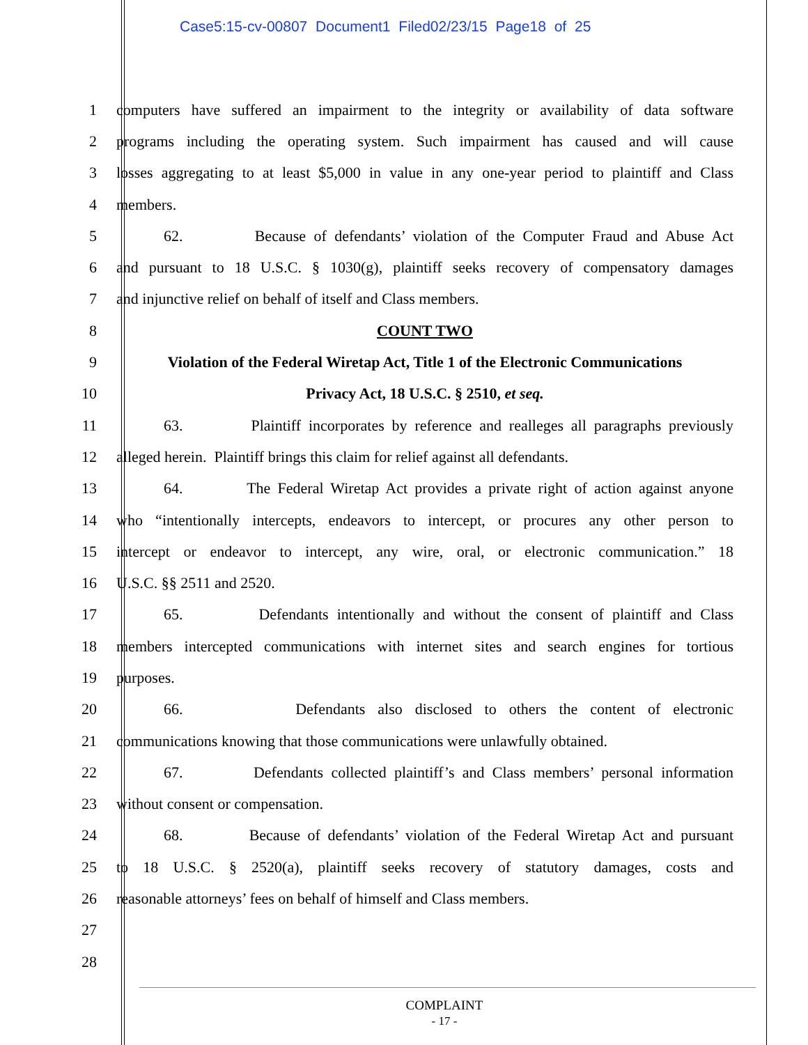Case5:15-cv-00807 Document1 Filed02/23/15 Page18 of 25
1 computers have suffered an impairment to the integrity or availability of data software
2 programs including the operating system. Such impairment has caused and will cause
3 losses aggregating to at least $5,000 in value in any one-year period to plaintiff and Class
4 members.
5 62. Because of defendants’ violation of the Computer Fraud and Abuse Act
6 and pursuant to 18 U.S.C. § 1030(g), plaintiff seeks recovery of compensatory damages
7 and injunctive relief on behalf of itself and Class members.
8 COUNT TWO
9 Violation of the Federal Wiretap Act, Title 1 of the Electronic Communications
10 Privacy Act, 18 U.S.C. § 2510, et seq.
11 63. Plaintiff incorporates by reference and realleges all paragraphs previously
12 alleged herein. Plaintiff brings this claim for relief against all defendants.
13 64. The Federal Wiretap Act provides a private right of action against anyone
14 who “intentionally intercepts, endeavors to intercept, or procures any other person to
15 intercept or endeavor to intercept, any wire, oral, or electronic communication.” 18
16 U.S.C. §§ 2511 and 2520.
17 65. Defendants intentionally and without the consent of plaintiff and Class
18 members intercepted communications with internet sites and search engines for tortious
19 purposes.
20 66. Defendants also disclosed to others the content of electronic
21 communications knowing that those communications were unlawfully obtained.
22 67. Defendants collected plaintiff’s and Class members’ personal information
23 without consent or compensation.
24 68. Because of defendants’ violation of the Federal Wiretap Act and pursuant
25 to 18 U.S.C. § 2520(a), plaintiff seeks recovery of statutory damages, costs and
26 reasonable attorneys’ fees on behalf of himself and Class members.
27
28
COMPLAINT
- 17 -